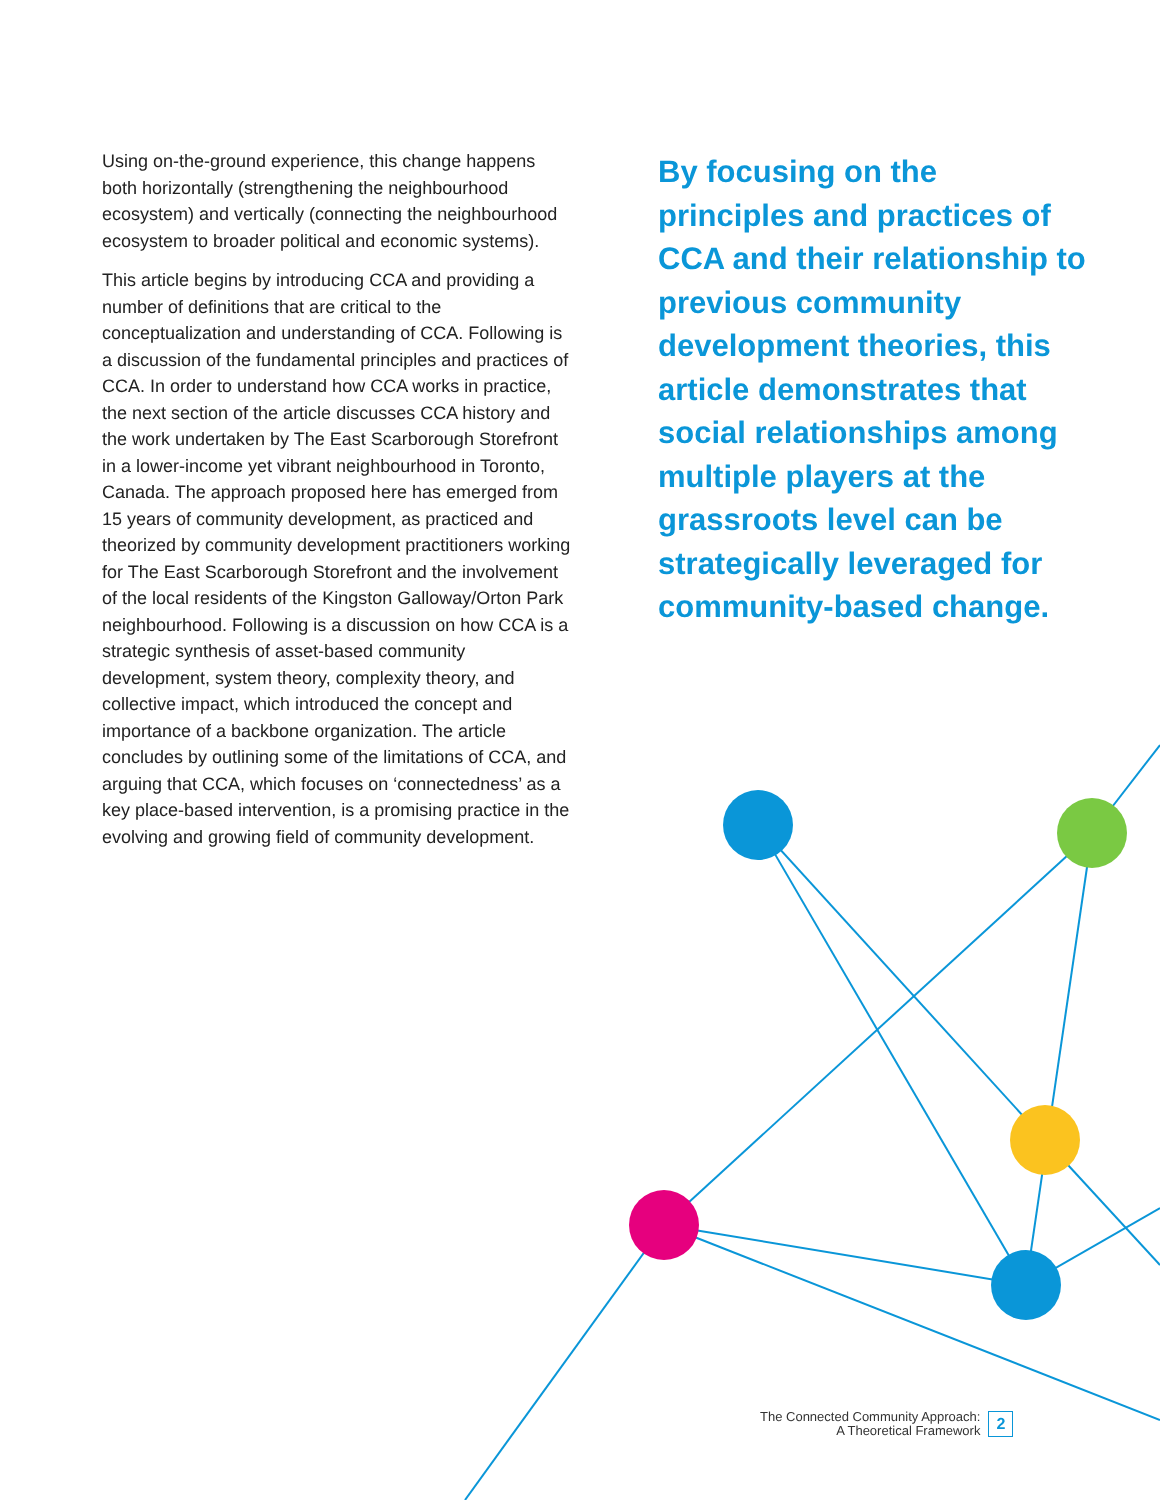Using on-the-ground experience, this change happens both horizontally (strengthening the neighbourhood ecosystem) and vertically (connecting the neighbourhood ecosystem to broader political and economic systems).
This article begins by introducing CCA and providing a number of definitions that are critical to the conceptualization and understanding of CCA. Following is a discussion of the fundamental principles and practices of CCA. In order to understand how CCA works in practice, the next section of the article discusses CCA history and the work undertaken by The East Scarborough Storefront in a lower-income yet vibrant neighbourhood in Toronto, Canada. The approach proposed here has emerged from 15 years of community development, as practiced and theorized by community development practitioners working for The East Scarborough Storefront and the involvement of the local residents of the Kingston Galloway/Orton Park neighbourhood. Following is a discussion on how CCA is a strategic synthesis of asset-based community development, system theory, complexity theory, and collective impact, which introduced the concept and importance of a backbone organization. The article concludes by outlining some of the limitations of CCA, and arguing that CCA, which focuses on ‘connectedness’ as a key place-based intervention, is a promising practice in the evolving and growing field of community development.
By focusing on the principles and practices of CCA and their relationship to previous community development theories, this article demonstrates that social relationships among multiple players at the grassroots level can be strategically leveraged for community-based change.
The Connected Community Approach:
A Theoretical Framework
2